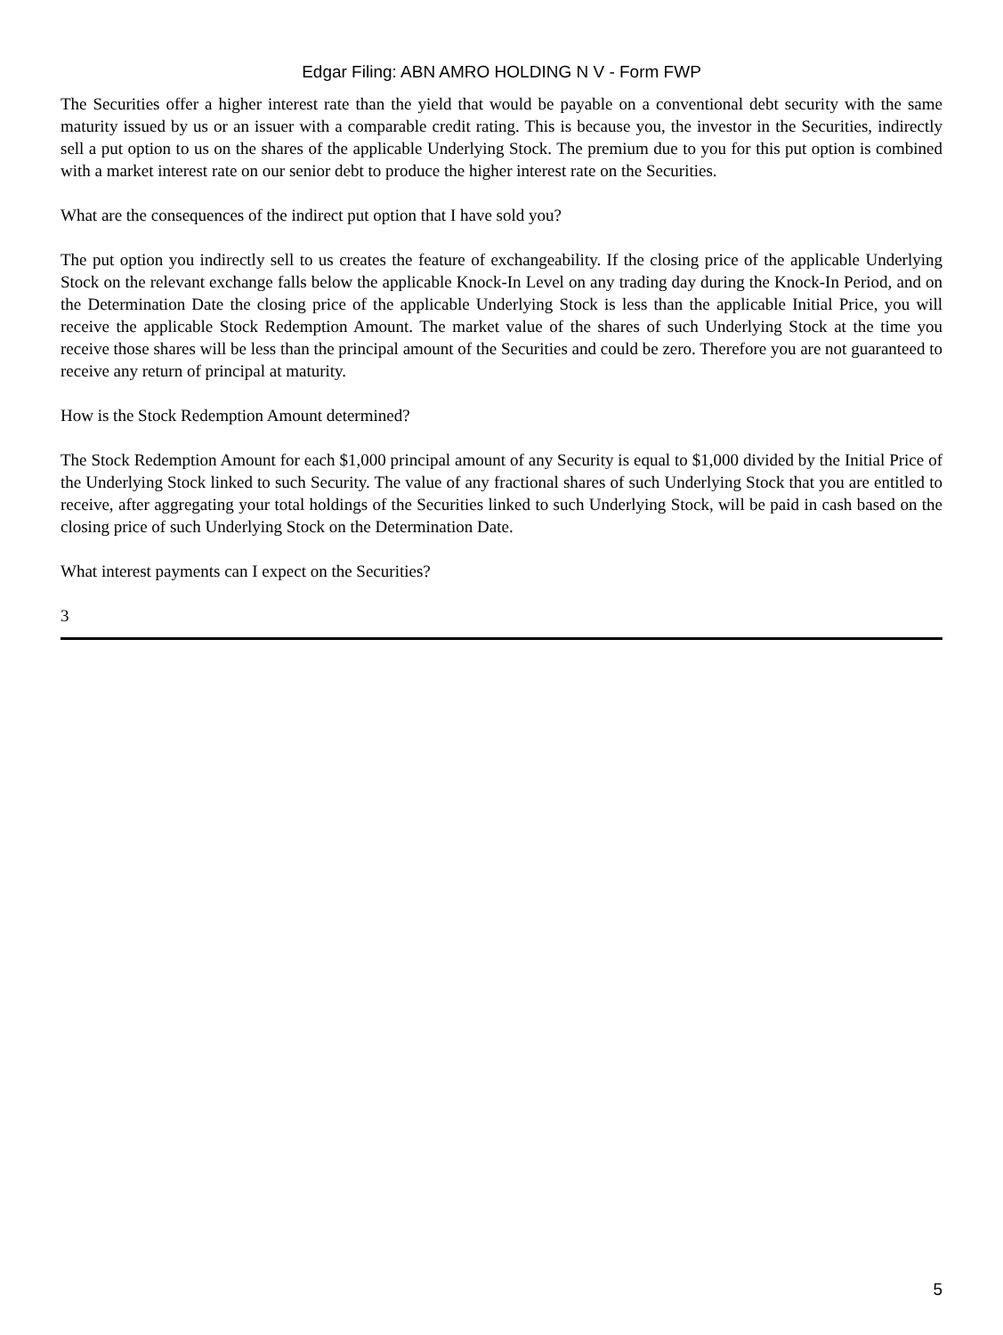Edgar Filing: ABN AMRO HOLDING N V - Form FWP
The Securities offer a higher interest rate than the yield that would be payable on a conventional debt security with the same maturity issued by us or an issuer with a comparable credit rating. This is because you, the investor in the Securities, indirectly sell a put option to us on the shares of the applicable Underlying Stock. The premium due to you for this put option is combined with a market interest rate on our senior debt to produce the higher interest rate on the Securities.
What are the consequences of the indirect put option that I have sold you?
The put option you indirectly sell to us creates the feature of exchangeability. If the closing price of the applicable Underlying Stock on the relevant exchange falls below the applicable Knock-In Level on any trading day during the Knock-In Period, and on the Determination Date the closing price of the applicable Underlying Stock is less than the applicable Initial Price, you will receive the applicable Stock Redemption Amount. The market value of the shares of such Underlying Stock at the time you receive those shares will be less than the principal amount of the Securities and could be zero. Therefore you are not guaranteed to receive any return of principal at maturity.
How is the Stock Redemption Amount determined?
The Stock Redemption Amount for each $1,000 principal amount of any Security is equal to $1,000 divided by the Initial Price of the Underlying Stock linked to such Security. The value of any fractional shares of such Underlying Stock that you are entitled to receive, after aggregating your total holdings of the Securities linked to such Underlying Stock, will be paid in cash based on the closing price of such Underlying Stock on the Determination Date.
What interest payments can I expect on the Securities?
3
5